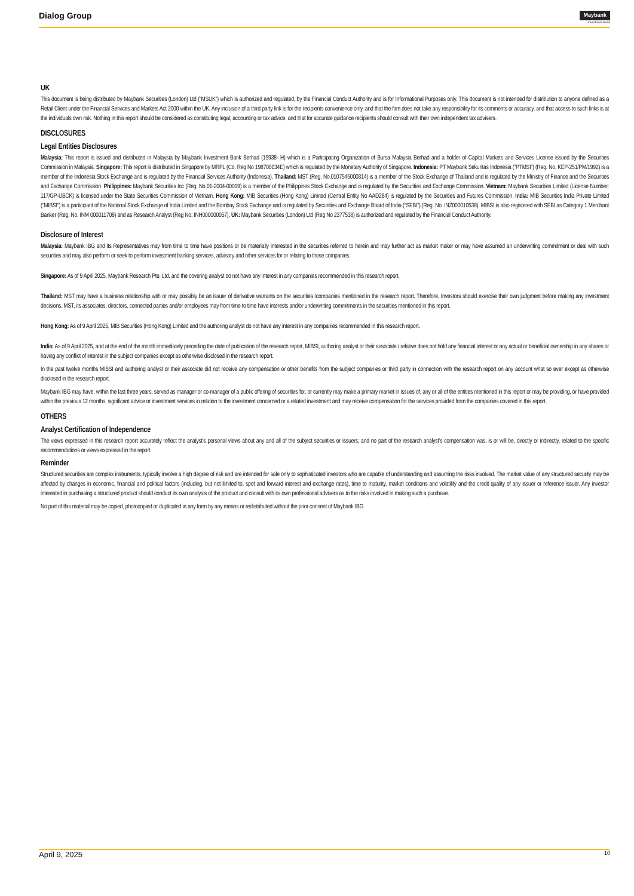Dialog Group
Maybank
Investment Bank
UK
This document is being distributed by Maybank Securities (London) Ltd (“MSUK”) which is authorized and regulated, by the Financial Conduct Authority and is for Informational Purposes only. This document is not intended for distribution to anyone defined as a Retail Client under the Financial Services and Markets Act 2000 within the UK. Any inclusion of a third party link is for the recipients convenience only, and that the firm does not take any responsibility for its comments or accuracy, and that access to such links is at the individuals own risk. Nothing in this report should be considered as constituting legal, accounting or tax advice, and that for accurate guidance recipients should consult with their own independent tax advisers.
DISCLOSURES
Legal Entities Disclosures
Malaysia: This report is issued and distributed in Malaysia by Maybank Investment Bank Berhad (15938- H) which is a Participating Organization of Bursa Malaysia Berhad and a holder of Capital Markets and Services License issued by the Securities Commission in Malaysia. Singapore: This report is distributed in Singapore by MRPL (Co. Reg No 198700034E) which is regulated by the Monetary Authority of Singapore. Indonesia: PT Maybank Sekuritas Indonesia (“PTMSI”) (Reg. No. KEP-251/PM/1992) is a member of the Indonesia Stock Exchange and is regulated by the Financial Services Authority (Indonesia). Thailand: MST (Reg. No.0107545000314) is a member of the Stock Exchange of Thailand and is regulated by the Ministry of Finance and the Securities and Exchange Commission. Philippines: Maybank Securities Inc (Reg. No.01-2004-00019) is a member of the Philippines Stock Exchange and is regulated by the Securities and Exchange Commission. Vietnam: Maybank Securities Limited (License Number: 117/GP-UBCK) is licensed under the State Securities Commission of Vietnam. Hong Kong: MIB Securities (Hong Kong) Limited (Central Entity No AAD284) is regulated by the Securities and Futures Commission. India: MIB Securities India Private Limited (“MIBSI”) is a participant of the National Stock Exchange of India Limited and the Bombay Stock Exchange and is regulated by Securities and Exchange Board of India (“SEBI”) (Reg. No. INZ000010538). MIBSI is also registered with SEBI as Category 1 Merchant Banker (Reg. No. INM 000011708) and as Research Analyst (Reg No: INH000000057). UK: Maybank Securities (London) Ltd (Reg No 2377538) is authorized and regulated by the Financial Conduct Authority.
Disclosure of Interest
Malaysia: Maybank IBG and its Representatives may from time to time have positions or be materially interested in the securities referred to herein and may further act as market maker or may have assumed an underwriting commitment or deal with such securities and may also perform or seek to perform investment banking services, advisory and other services for or relating to those companies.
Singapore: As of 9 April 2025, Maybank Research Pte. Ltd. and the covering analyst do not have any interest in any companies recommended in this research report.
Thailand: MST may have a business relationship with or may possibly be an issuer of derivative warrants on the securities /companies mentioned in the research report. Therefore, Investors should exercise their own judgment before making any investment decisions. MST, its associates, directors, connected parties and/or employees may from time to time have interests and/or underwriting commitments in the securities mentioned in this report.
Hong Kong: As of 9 April 2025, MIB Securities (Hong Kong) Limited and the authoring analyst do not have any interest in any companies recommended in this research report.
India: As of 9 April 2025, and at the end of the month immediately preceding the date of publication of the research report, MIBSI, authoring analyst or their associate / relative does not hold any financial interest or any actual or beneficial ownership in any shares or having any conflict of interest in the subject companies except as otherwise disclosed in the research report.
In the past twelve months MIBSI and authoring analyst or their associate did not receive any compensation or other benefits from the subject companies or third party in connection with the research report on any account what so ever except as otherwise disclosed in the research report.
Maybank IBG may have, within the last three years, served as manager or co-manager of a public offering of securities for, or currently may make a primary market in issues of, any or all of the entities mentioned in this report or may be providing, or have provided within the previous 12 months, significant advice or investment services in relation to the investment concerned or a related investment and may receive compensation for the services provided from the companies covered in this report.
OTHERS
Analyst Certification of Independence
The views expressed in this research report accurately reflect the analyst’s personal views about any and all of the subject securities or issuers; and no part of the research analyst’s compensation was, is or will be, directly or indirectly, related to the specific recommendations or views expressed in the report.
Reminder
Structured securities are complex instruments, typically involve a high degree of risk and are intended for sale only to sophisticated investors who are capable of understanding and assuming the risks involved. The market value of any structured security may be affected by changes in economic, financial and political factors (including, but not limited to, spot and forward interest and exchange rates), time to maturity, market conditions and volatility and the credit quality of any issuer or reference issuer. Any investor interested in purchasing a structured product should conduct its own analysis of the product and consult with its own professional advisers as to the risks involved in making such a purchase.
No part of this material may be copied, photocopied or duplicated in any form by any means or redistributed without the prior consent of Maybank IBG.
April 9, 2025 10